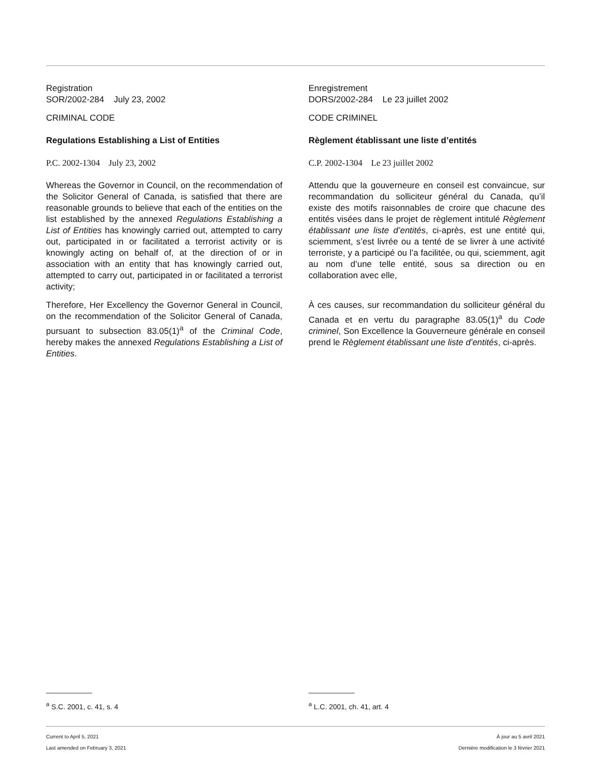Registration
SOR/2002-284 July 23, 2002
CRIMINAL CODE
Regulations Establishing a List of Entities
P.C. 2002-1304 July 23, 2002
Whereas the Governor in Council, on the recommendation of the Solicitor General of Canada, is satisfied that there are reasonable grounds to believe that each of the entities on the list established by the annexed Regulations Establishing a List of Entities has knowingly carried out, attempted to carry out, participated in or facilitated a terrorist activity or is knowingly acting on behalf of, at the direction of or in association with an entity that has knowingly carried out, attempted to carry out, participated in or facilitated a terrorist activity;
Therefore, Her Excellency the Governor General in Council, on the recommendation of the Solicitor General of Canada, pursuant to subsection 83.05(1)<sup>a</sup> of the Criminal Code, hereby makes the annexed Regulations Establishing a List of Entities.
Enregistrement
DORS/2002-284 Le 23 juillet 2002
CODE CRIMINEL
Règlement établissant une liste d’entités
C.P. 2002-1304 Le 23 juillet 2002
Attendu que la gouverneure en conseil est convaincue, sur recommandation du solliciteur général du Canada, qu’il existe des motifs raisonnables de croire que chacune des entités visées dans le projet de règlement intitulé Règlement établissant une liste d’entités, ci-après, est une entité qui, sciemment, s’est livrée ou a tenté de se livrer à une activité terroriste, y a participé ou l’a facilitée, ou qui, sciemment, agit au nom d’une telle entité, sous sa direction ou en collaboration avec elle,
À ces causes, sur recommandation du solliciteur général du Canada et en vertu du paragraphe 83.05(1)<sup>a</sup> du Code criminel, Son Excellence la Gouverneure générale en conseil prend le Règlement établissant une liste d’entités, ci-après.
<sup>a</sup> S.C. 2001, c. 41, s. 4 <sup>a</sup> L.C. 2001, ch. 41, art. 4
Current to April 5, 2021
Last amended on February 3, 2021
À jour au 5 avril 2021
Dernière modification le 3 février 2021